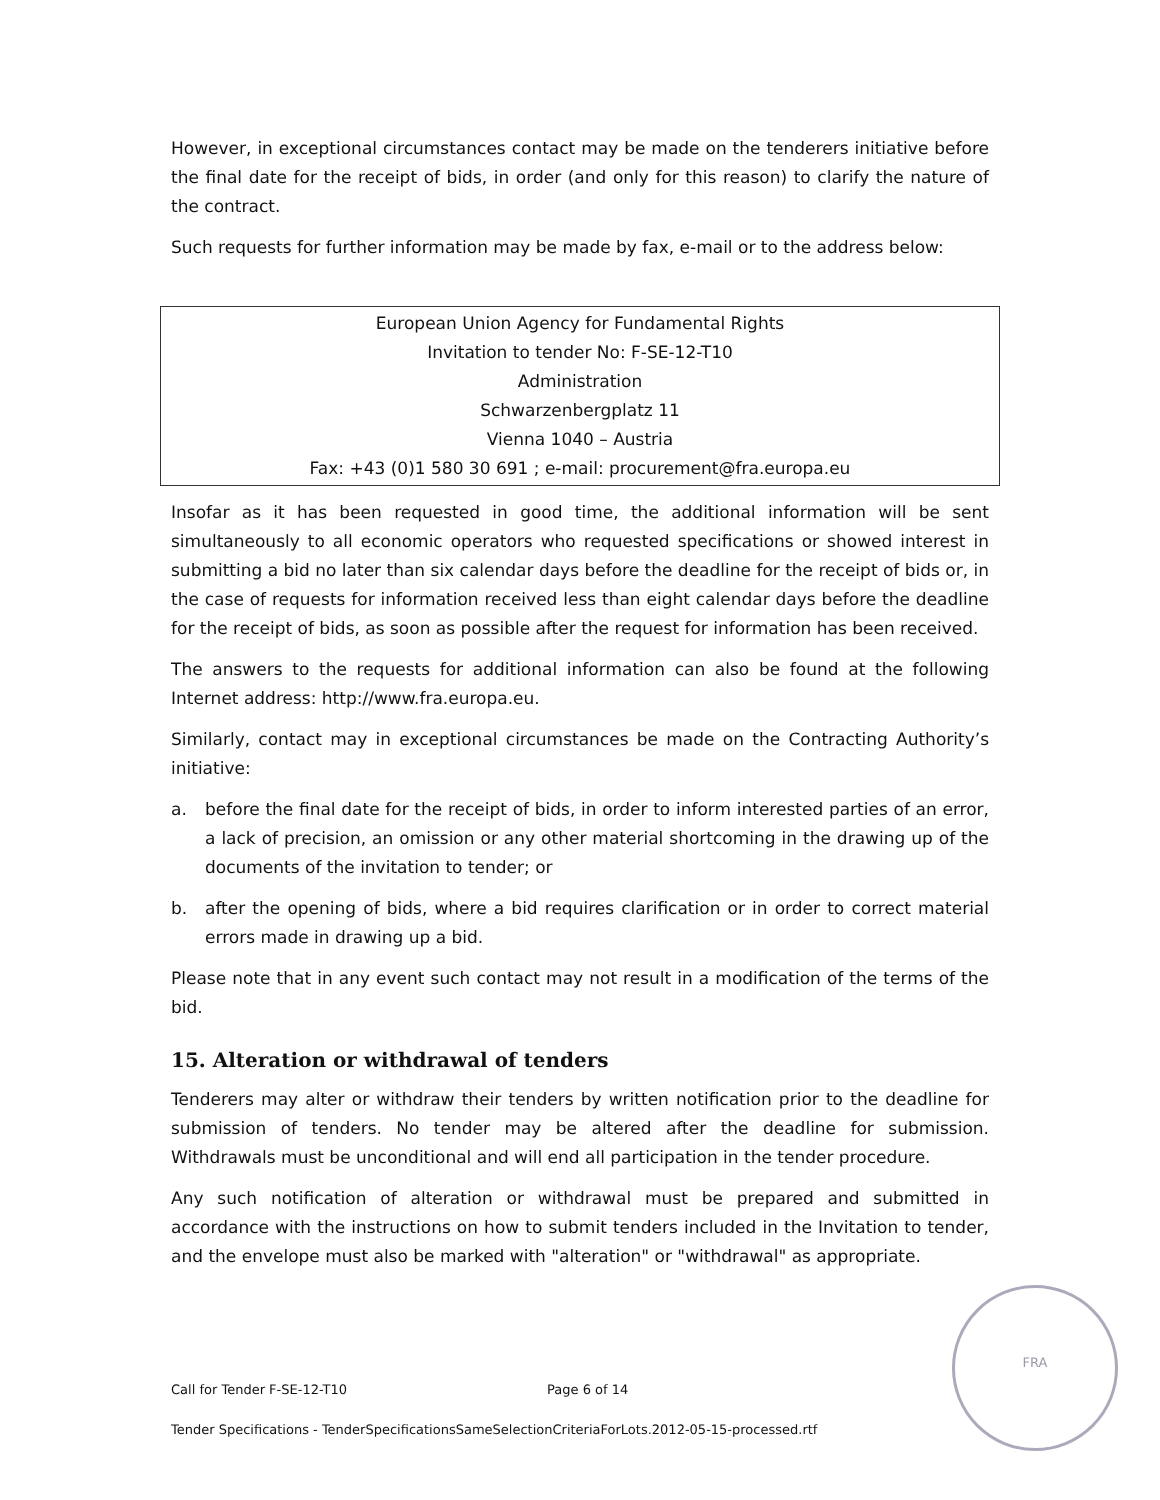However, in exceptional circumstances contact may be made on the tenderers initiative before the final date for the receipt of bids, in order (and only for this reason) to clarify the nature of the contract.
Such requests for further information may be made by fax, e-mail or to the address below:
European Union Agency for Fundamental Rights
Invitation to tender No: F-SE-12-T10
Administration
Schwarzenbergplatz 11
Vienna 1040 – Austria
Fax: +43 (0)1 580 30 691 ; e-mail: procurement@fra.europa.eu
Insofar as it has been requested in good time, the additional information will be sent simultaneously to all economic operators who requested specifications or showed interest in submitting a bid no later than six calendar days before the deadline for the receipt of bids or, in the case of requests for information received less than eight calendar days before the deadline for the receipt of bids, as soon as possible after the request for information has been received.
The answers to the requests for additional information can also be found at the following Internet address: http://www.fra.europa.eu.
Similarly, contact may in exceptional circumstances be made on the Contracting Authority’s initiative:
a. before the final date for the receipt of bids, in order to inform interested parties of an error, a lack of precision, an omission or any other material shortcoming in the drawing up of the documents of the invitation to tender; or
b. after the opening of bids, where a bid requires clarification or in order to correct material errors made in drawing up a bid.
Please note that in any event such contact may not result in a modification of the terms of the bid.
15. Alteration or withdrawal of tenders
Tenderers may alter or withdraw their tenders by written notification prior to the deadline for submission of tenders. No tender may be altered after the deadline for submission. Withdrawals must be unconditional and will end all participation in the tender procedure.
Any such notification of alteration or withdrawal must be prepared and submitted in accordance with the instructions on how to submit tenders included in the Invitation to tender, and the envelope must also be marked with "alteration" or "withdrawal" as appropriate.
Call for Tender F-SE-12-T10 Page 6 of 14
Tender Specifications - TenderSpecificationsSameSelectionCriteriaForLots.2012-05-15-processed.rtf
FRA